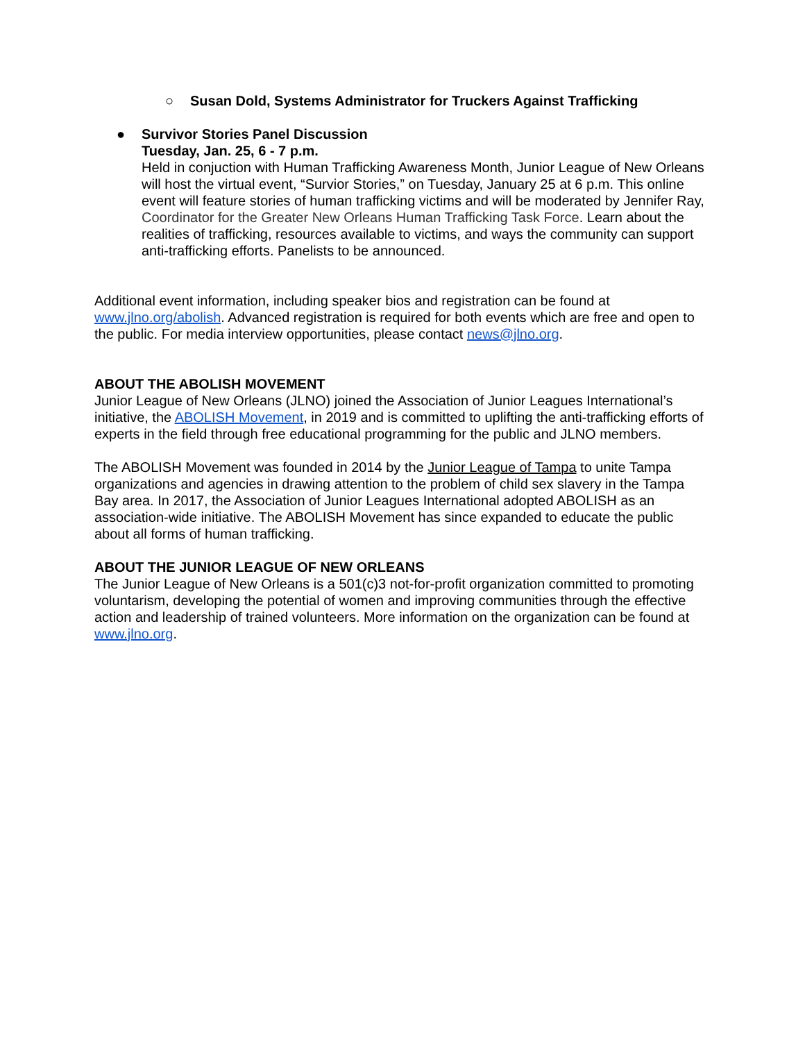○ Susan Dold, Systems Administrator for Truckers Against Trafficking
● Survivor Stories Panel Discussion
Tuesday, Jan. 25, 6 - 7 p.m.
Held in conjuction with Human Trafficking Awareness Month, Junior League of New Orleans will host the virtual event, “Survior Stories,” on Tuesday, January 25 at 6 p.m. This online event will feature stories of human trafficking victims and will be moderated by Jennifer Ray, Coordinator for the Greater New Orleans Human Trafficking Task Force. Learn about the realities of trafficking, resources available to victims, and ways the community can support anti-trafficking efforts. Panelists to be announced.
Additional event information, including speaker bios and registration can be found at www.jlno.org/abolish. Advanced registration is required for both events which are free and open to the public. For media interview opportunities, please contact news@jlno.org.
ABOUT THE ABOLISH MOVEMENT
Junior League of New Orleans (JLNO) joined the Association of Junior Leagues International’s initiative, the ABOLISH Movement, in 2019 and is committed to uplifting the anti-trafficking efforts of experts in the field through free educational programming for the public and JLNO members.
The ABOLISH Movement was founded in 2014 by the Junior League of Tampa to unite Tampa organizations and agencies in drawing attention to the problem of child sex slavery in the Tampa Bay area. In 2017, the Association of Junior Leagues International adopted ABOLISH as an association-wide initiative. The ABOLISH Movement has since expanded to educate the public about all forms of human trafficking.
ABOUT THE JUNIOR LEAGUE OF NEW ORLEANS
The Junior League of New Orleans is a 501(c)3 not-for-profit organization committed to promoting voluntarism, developing the potential of women and improving communities through the effective action and leadership of trained volunteers. More information on the organization can be found at www.jlno.org.